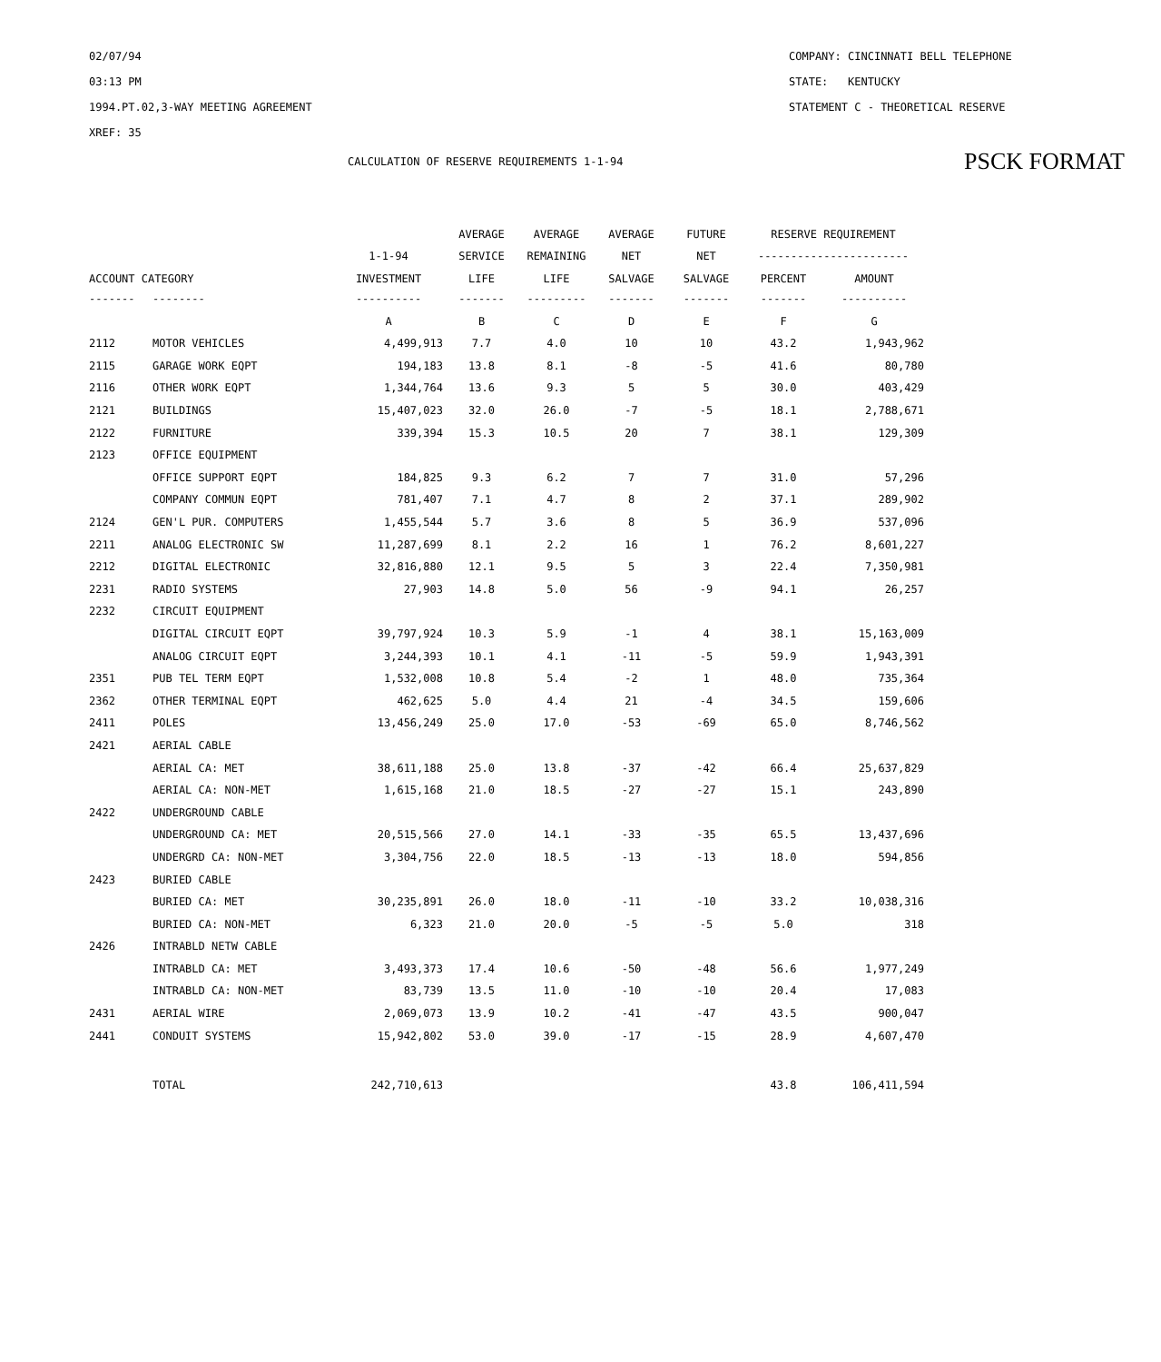02/07/94
03:13 PM
1994.PT.02,3-WAY MEETING AGREEMENT
XREF: 35
COMPANY: CINCINNATI BELL TELEPHONE
STATE: KENTUCKY
STATEMENT C - THEORETICAL RESERVE
CALCULATION OF RESERVE REQUIREMENTS 1-1-94 PSCK FORMAT
| | | | AVERAGE | AVERAGE | AVERAGE | FUTURE | RESERVE REQUIREMENT | |
| --- | --- | --- | --- | --- | --- | --- | --- | --- |
| | | 1-1-94 | SERVICE | REMAINING | NET | NET | ----------------------- | |
| ACCOUNT CATEGORY | | INVESTMENT | LIFE | LIFE | SALVAGE | SALVAGE | PERCENT | AMOUNT |
| ------- | -------- | ---------- | ------- | --------- | ------- | ------- | ------- | ---------- |
| | | A | B | C | D | E | F | G |
| 2112 | MOTOR VEHICLES | 4,499,913 | 7.7 | 4.0 | 10 | 10 | 43.2 | 1,943,962 |
| 2115 | GARAGE WORK EQPT | 194,183 | 13.8 | 8.1 | -8 | -5 | 41.6 | 80,780 |
| 2116 | OTHER WORK EQPT | 1,344,764 | 13.6 | 9.3 | 5 | 5 | 30.0 | 403,429 |
| 2121 | BUILDINGS | 15,407,023 | 32.0 | 26.0 | -7 | -5 | 18.1 | 2,788,671 |
| 2122 | FURNITURE | 339,394 | 15.3 | 10.5 | 20 | 7 | 38.1 | 129,309 |
| 2123 | OFFICE EQUIPMENT | | | | | | | |
| | OFFICE SUPPORT EQPT | 184,825 | 9.3 | 6.2 | 7 | 7 | 31.0 | 57,296 |
| | COMPANY COMMUN EQPT | 781,407 | 7.1 | 4.7 | 8 | 2 | 37.1 | 289,902 |
| 2124 | GEN'L PUR. COMPUTERS | 1,455,544 | 5.7 | 3.6 | 8 | 5 | 36.9 | 537,096 |
| 2211 | ANALOG ELECTRONIC SW | 11,287,699 | 8.1 | 2.2 | 16 | 1 | 76.2 | 8,601,227 |
| 2212 | DIGITAL ELECTRONIC | 32,816,880 | 12.1 | 9.5 | 5 | 3 | 22.4 | 7,350,981 |
| 2231 | RADIO SYSTEMS | 27,903 | 14.8 | 5.0 | 56 | -9 | 94.1 | 26,257 |
| 2232 | CIRCUIT EQUIPMENT | | | | | | | |
| | DIGITAL CIRCUIT EQPT | 39,797,924 | 10.3 | 5.9 | -1 | 4 | 38.1 | 15,163,009 |
| | ANALOG CIRCUIT EQPT | 3,244,393 | 10.1 | 4.1 | -11 | -5 | 59.9 | 1,943,391 |
| 2351 | PUB TEL TERM EQPT | 1,532,008 | 10.8 | 5.4 | -2 | 1 | 48.0 | 735,364 |
| 2362 | OTHER TERMINAL EQPT | 462,625 | 5.0 | 4.4 | 21 | -4 | 34.5 | 159,606 |
| 2411 | POLES | 13,456,249 | 25.0 | 17.0 | -53 | -69 | 65.0 | 8,746,562 |
| 2421 | AERIAL CABLE | | | | | | | |
| | AERIAL CA: MET | 38,611,188 | 25.0 | 13.8 | -37 | -42 | 66.4 | 25,637,829 |
| | AERIAL CA: NON-MET | 1,615,168 | 21.0 | 18.5 | -27 | -27 | 15.1 | 243,890 |
| 2422 | UNDERGROUND CABLE | | | | | | | |
| | UNDERGROUND CA: MET | 20,515,566 | 27.0 | 14.1 | -33 | -35 | 65.5 | 13,437,696 |
| | UNDERGRD CA: NON-MET | 3,304,756 | 22.0 | 18.5 | -13 | -13 | 18.0 | 594,856 |
| 2423 | BURIED CABLE | | | | | | | |
| | BURIED CA: MET | 30,235,891 | 26.0 | 18.0 | -11 | -10 | 33.2 | 10,038,316 |
| | BURIED CA: NON-MET | 6,323 | 21.0 | 20.0 | -5 | -5 | 5.0 | 318 |
| 2426 | INTRABLD NETW CABLE | | | | | | | |
| | INTRABLD CA: MET | 3,493,373 | 17.4 | 10.6 | -50 | -48 | 56.6 | 1,977,249 |
| | INTRABLD CA: NON-MET | 83,739 | 13.5 | 11.0 | -10 | -10 | 20.4 | 17,083 |
| 2431 | AERIAL WIRE | 2,069,073 | 13.9 | 10.2 | -41 | -47 | 43.5 | 900,047 |
| 2441 | CONDUIT SYSTEMS | 15,942,802 | 53.0 | 39.0 | -17 | -15 | 28.9 | 4,607,470 |
| | TOTAL | 242,710,613 | | | | | 43.8 | 106,411,594 |